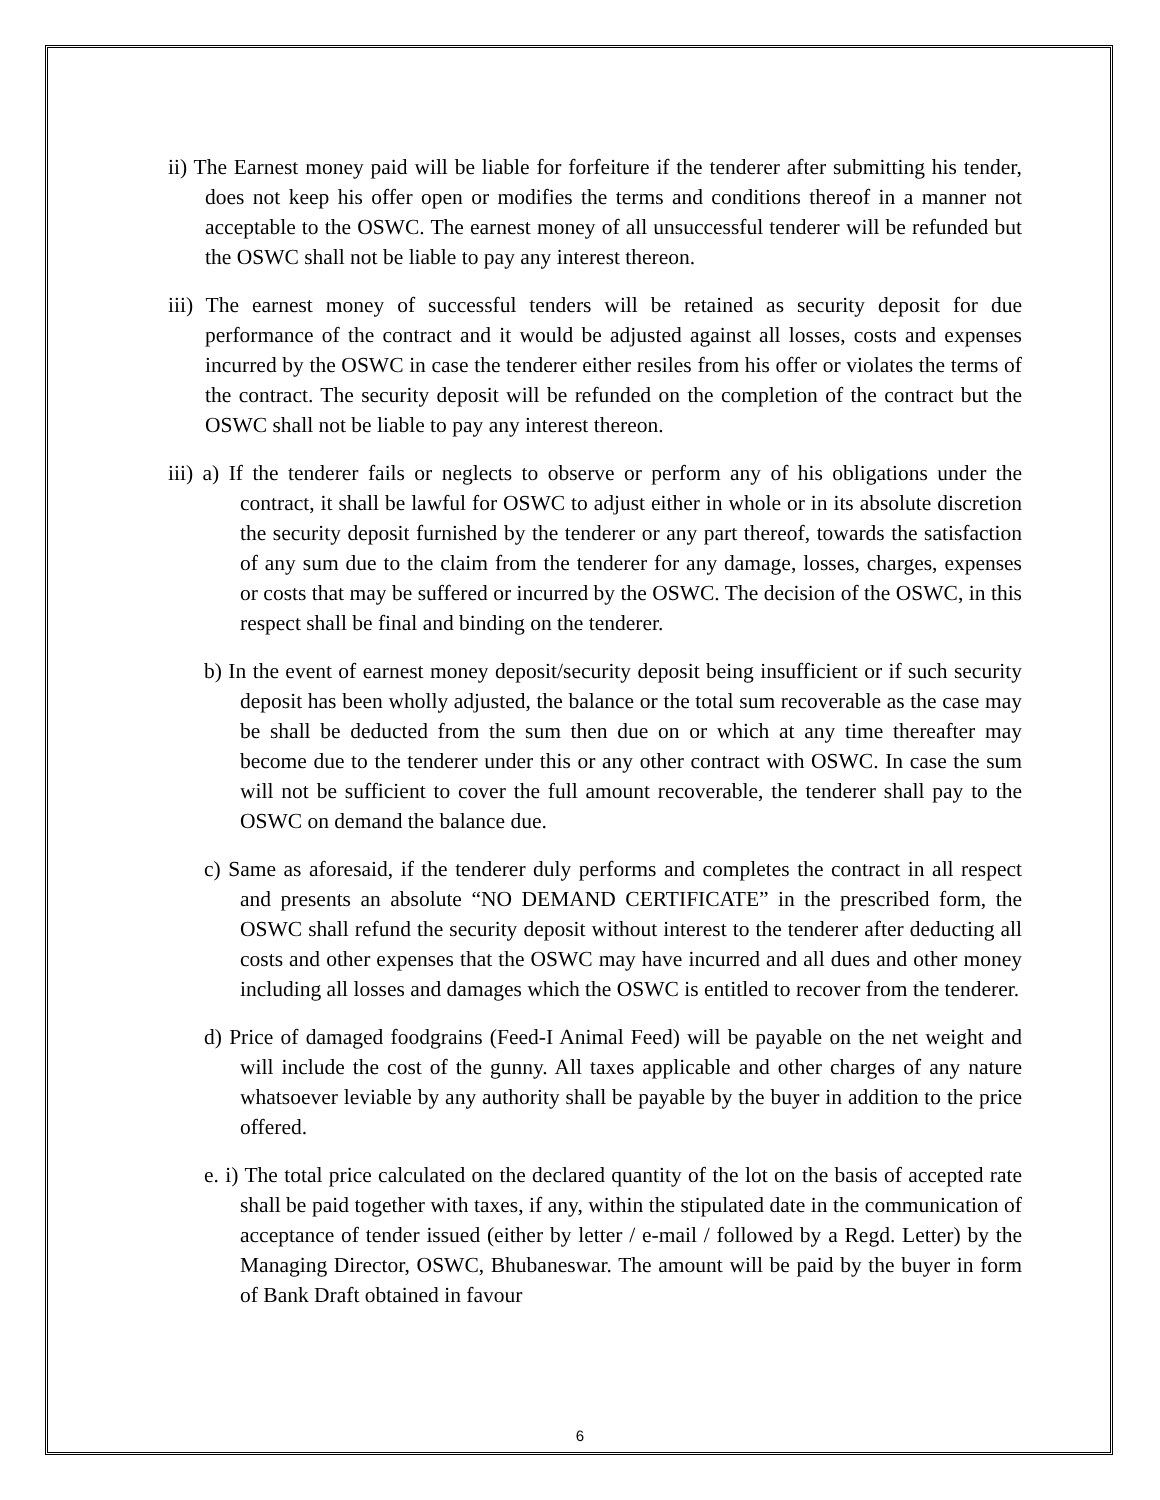ii) The Earnest money paid will be liable for forfeiture if the tenderer after submitting his tender, does not keep his offer open or modifies the terms and conditions thereof in a manner not acceptable to the OSWC. The earnest money of all unsuccessful tenderer will be refunded but the OSWC shall not be liable to pay any interest thereon.
iii) The earnest money of successful tenders will be retained as security deposit for due performance of the contract and it would be adjusted against all losses, costs and expenses incurred by the OSWC in case the tenderer either resiles from his offer or violates the terms of the contract. The security deposit will be refunded on the completion of the contract but the OSWC shall not be liable to pay any interest thereon.
iii) a) If the tenderer fails or neglects to observe or perform any of his obligations under the contract, it shall be lawful for OSWC to adjust either in whole or in its absolute discretion the security deposit furnished by the tenderer or any part thereof, towards the satisfaction of any sum due to the claim from the tenderer for any damage, losses, charges, expenses or costs that may be suffered or incurred by the OSWC. The decision of the OSWC, in this respect shall be final and binding on the tenderer.
b) In the event of earnest money deposit/security deposit being insufficient or if such security deposit has been wholly adjusted, the balance or the total sum recoverable as the case may be shall be deducted from the sum then due on or which at any time thereafter may become due to the tenderer under this or any other contract with OSWC. In case the sum will not be sufficient to cover the full amount recoverable, the tenderer shall pay to the OSWC on demand the balance due.
c) Same as aforesaid, if the tenderer duly performs and completes the contract in all respect and presents an absolute “NO DEMAND CERTIFICATE” in the prescribed form, the OSWC shall refund the security deposit without interest to the tenderer after deducting all costs and other expenses that the OSWC may have incurred and all dues and other money including all losses and damages which the OSWC is entitled to recover from the tenderer.
d) Price of damaged foodgrains (Feed-I Animal Feed) will be payable on the net weight and will include the cost of the gunny. All taxes applicable and other charges of any nature whatsoever leviable by any authority shall be payable by the buyer in addition to the price offered.
e. i) The total price calculated on the declared quantity of the lot on the basis of accepted rate shall be paid together with taxes, if any, within the stipulated date in the communication of acceptance of tender issued (either by letter / e-mail / followed by a Regd. Letter) by the Managing Director, OSWC, Bhubaneswar. The amount will be paid by the buyer in form of Bank Draft obtained in favour
6